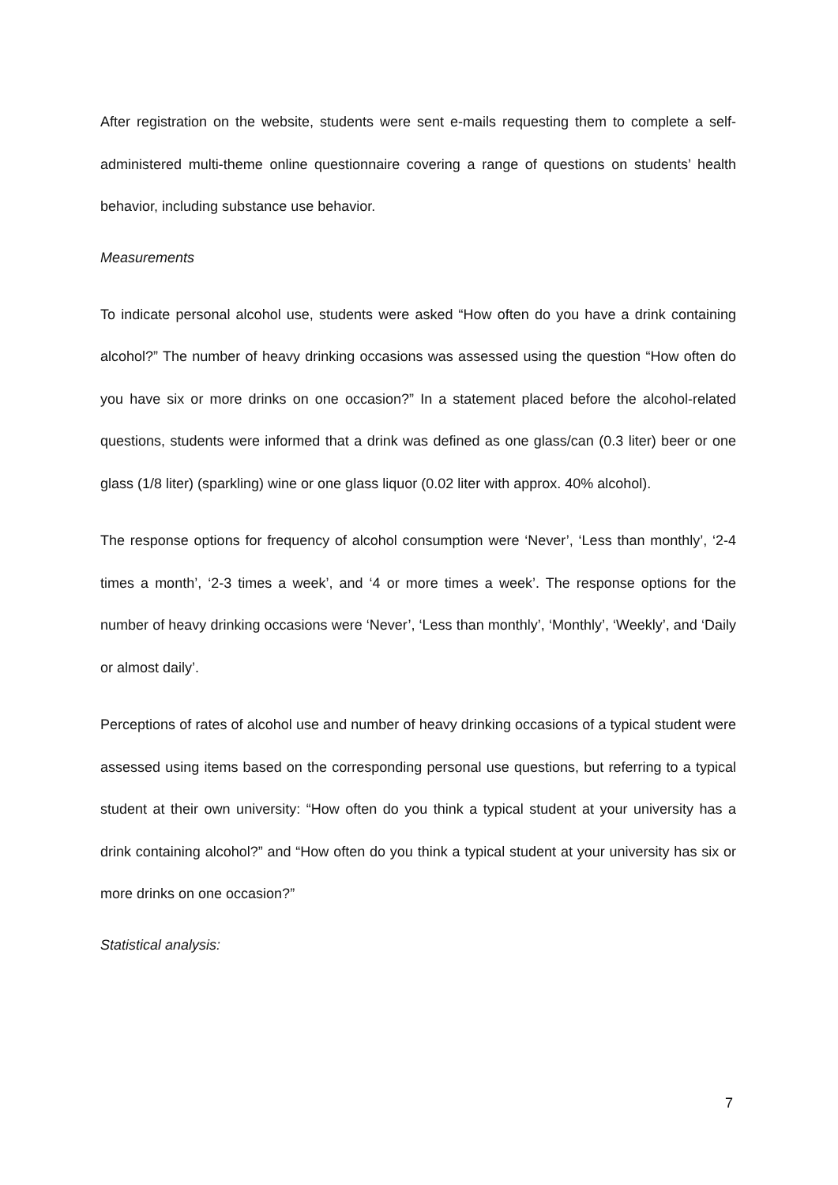After registration on the website, students were sent e-mails requesting them to complete a self-administered multi-theme online questionnaire covering a range of questions on students’ health behavior, including substance use behavior.
Measurements
To indicate personal alcohol use, students were asked “How often do you have a drink containing alcohol?” The number of heavy drinking occasions was assessed using the question “How often do you have six or more drinks on one occasion?” In a statement placed before the alcohol-related questions, students were informed that a drink was defined as one glass/can (0.3 liter) beer or one glass (1/8 liter) (sparkling) wine or one glass liquor (0.02 liter with approx. 40% alcohol).
The response options for frequency of alcohol consumption were ‘Never’, ‘Less than monthly’, ‘2-4 times a month’, ‘2-3 times a week’, and ‘4 or more times a week’. The response options for the number of heavy drinking occasions were ‘Never’, ‘Less than monthly’, ‘Monthly’, ‘Weekly’, and ‘Daily or almost daily’.
Perceptions of rates of alcohol use and number of heavy drinking occasions of a typical student were assessed using items based on the corresponding personal use questions, but referring to a typical student at their own university: “How often do you think a typical student at your university has a drink containing alcohol?” and “How often do you think a typical student at your university has six or more drinks on one occasion?”
Statistical analysis:
7